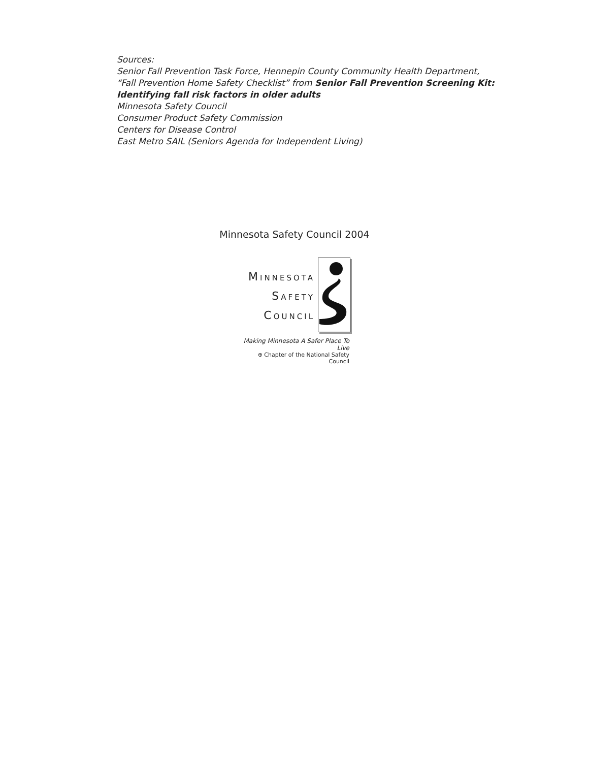Sources:
Senior Fall Prevention Task Force, Hennepin County Community Health Department,
“Fall Prevention Home Safety Checklist” from Senior Fall Prevention Screening Kit:
Identifying fall risk factors in older adults
Minnesota Safety Council
Consumer Product Safety Commission
Centers for Disease Control
East Metro SAIL (Seniors Agenda for Independent Living)
Minnesota Safety Council 2004
MINNESOTA
SAFETY
COUNCIL
Making Minnesota A Safer Place To Live
⊕ Chapter of the National Safety Council